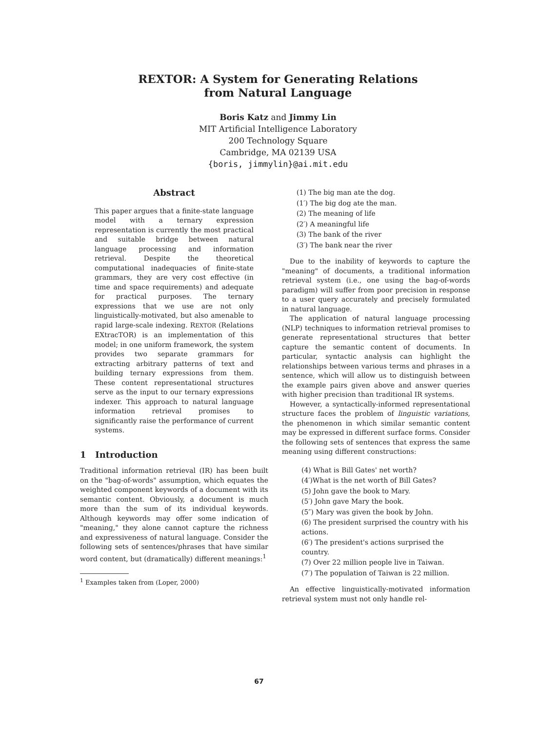REXTOR: A System for Generating Relations
from Natural Language
Boris Katz and Jimmy Lin
MIT Artificial Intelligence Laboratory
200 Technology Square
Cambridge, MA 02139 USA
{boris, jimmylin}@ai.mit.edu
Abstract
This paper argues that a finite-state language model with a ternary expression representation is currently the most practical and suitable bridge between natural language processing and information retrieval. Despite the theoretical computational inadequacies of finite-state grammars, they are very cost effective (in time and space requirements) and adequate for practical purposes. The ternary expressions that we use are not only linguistically-motivated, but also amenable to rapid large-scale indexing. REXTOR (Relations EXtracTOR) is an implementation of this model; in one uniform framework, the system provides two separate grammars for extracting arbitrary patterns of text and building ternary expressions from them. These content representational structures serve as the input to our ternary expressions indexer. This approach to natural language information retrieval promises to significantly raise the performance of current systems.
1 Introduction
Traditional information retrieval (IR) has been built on the "bag-of-words" assumption, which equates the weighted component keywords of a document with its semantic content. Obviously, a document is much more than the sum of its individual keywords. Although keywords may offer some indication of "meaning," they alone cannot capture the richness and expressiveness of natural language. Consider the following sets of sentences/phrases that have similar word content, but (dramatically) different meanings:<sup>1</sup>
<sup>1</sup> Examples taken from (Loper, 2000)
(1) The big man ate the dog.
(1′) The big dog ate the man.
(2) The meaning of life
(2′) A meaningful life
(3) The bank of the river
(3′) The bank near the river
Due to the inability of keywords to capture the "meaning" of documents, a traditional information retrieval system (i.e., one using the bag-of-words paradigm) will suffer from poor precision in response to a user query accurately and precisely formulated in natural language.
The application of natural language processing (NLP) techniques to information retrieval promises to generate representational structures that better capture the semantic content of documents. In particular, syntactic analysis can highlight the relationships between various terms and phrases in a sentence, which will allow us to distinguish between the example pairs given above and answer queries with higher precision than traditional IR systems.
However, a syntactically-informed representational structure faces the problem of linguistic variations, the phenomenon in which similar semantic content may be expressed in different surface forms. Consider the following sets of sentences that express the same meaning using different constructions:
(4) What is Bill Gates' net worth?
(4′)What is the net worth of Bill Gates?
(5) John gave the book to Mary.
(5′) John gave Mary the book.
(5″) Mary was given the book by John.
(6) The president surprised the country with his actions.
(6′) The president's actions surprised the country.
(7) Over 22 million people live in Taiwan.
(7′) The population of Taiwan is 22 million.
An effective linguistically-motivated information retrieval system must not only handle rel-
67